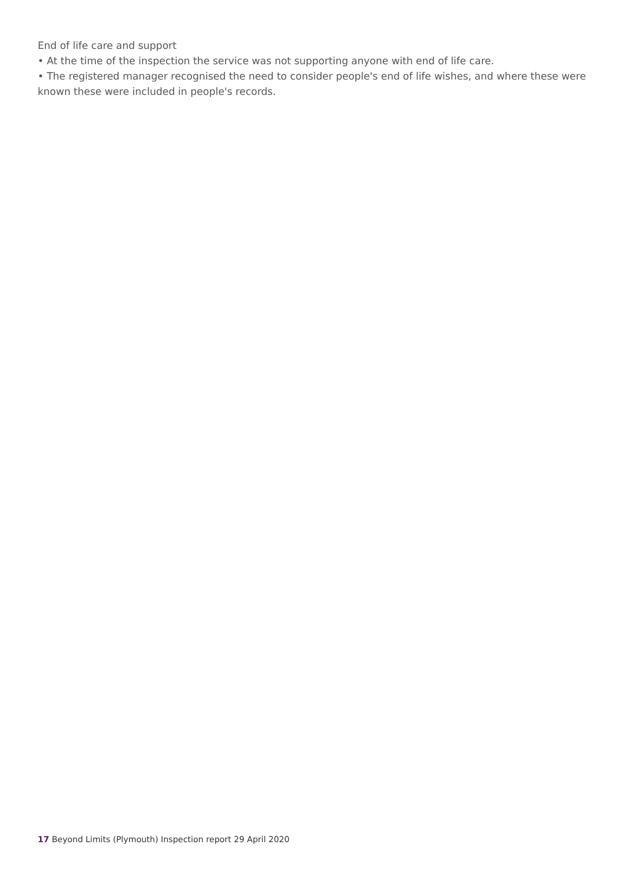End of life care and support
• At the time of the inspection the service was not supporting anyone with end of life care.
• The registered manager recognised the need to consider people's end of life wishes, and where these were known these were included in people's records.
17 Beyond Limits (Plymouth) Inspection report 29 April 2020